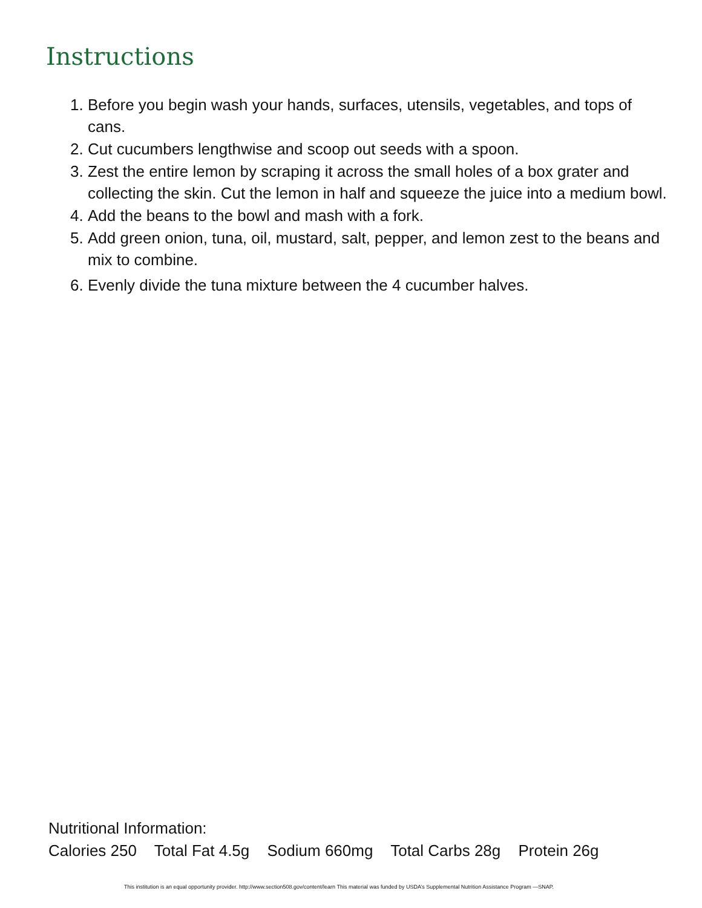Instructions
1. Before you begin wash your hands, surfaces, utensils, vegetables, and tops of cans.
2. Cut cucumbers lengthwise and scoop out seeds with a spoon.
3. Zest the entire lemon by scraping it across the small holes of a box grater and collecting the skin. Cut the lemon in half and squeeze the juice into a medium bowl.
4. Add the beans to the bowl and mash with a fork.
5. Add green onion, tuna, oil, mustard, salt, pepper, and lemon zest to the beans and mix to combine.
6. Evenly divide the tuna mixture between the 4 cucumber halves.
Nutritional Information:
Calories 250 Total Fat 4.5g Sodium 660mg Total Carbs 28g Protein 26g
This institution is an equal opportunity provider. http://www.section508.gov/content/learn This material was funded by USDA’s Supplemental Nutrition Assistance Program —SNAP.